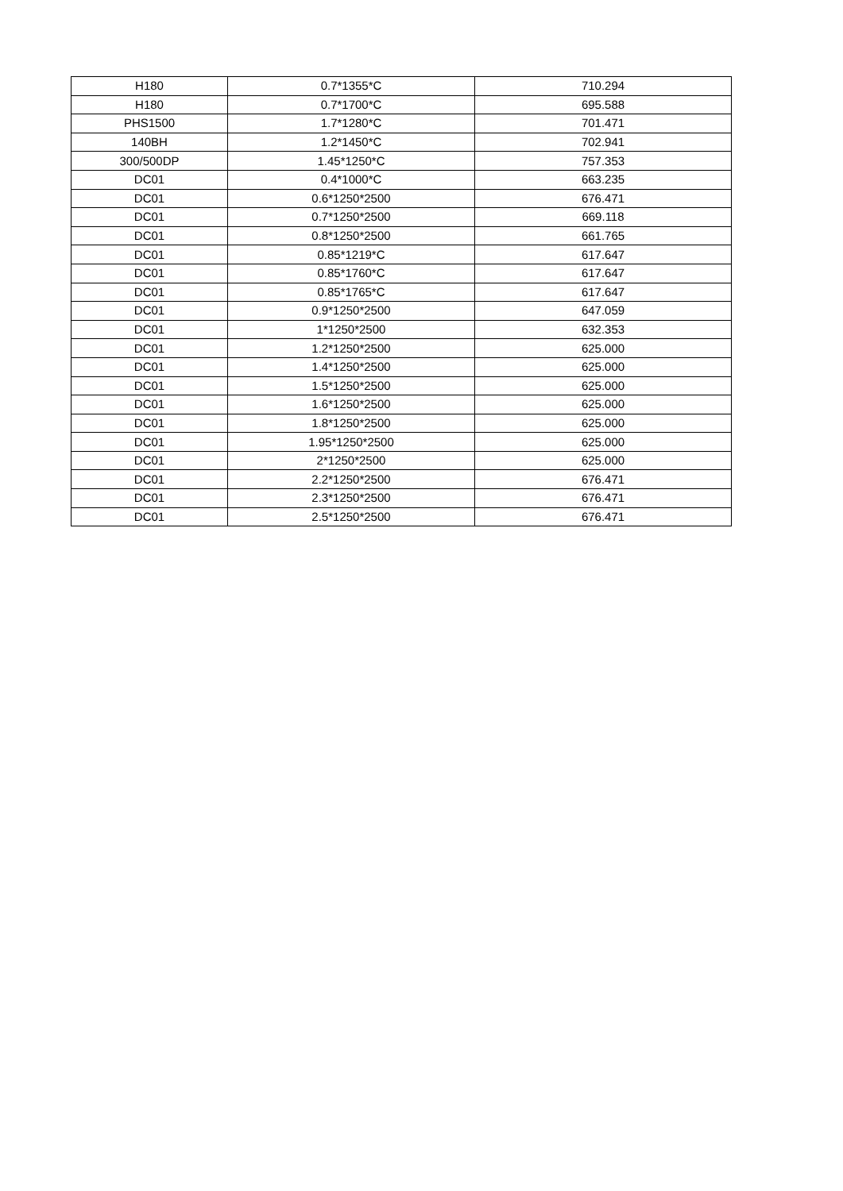| H180 | 0.7*1355*C | 710.294 |
| H180 | 0.7*1700*C | 695.588 |
| PHS1500 | 1.7*1280*C | 701.471 |
| 140BH | 1.2*1450*C | 702.941 |
| 300/500DP | 1.45*1250*C | 757.353 |
| DC01 | 0.4*1000*C | 663.235 |
| DC01 | 0.6*1250*2500 | 676.471 |
| DC01 | 0.7*1250*2500 | 669.118 |
| DC01 | 0.8*1250*2500 | 661.765 |
| DC01 | 0.85*1219*C | 617.647 |
| DC01 | 0.85*1760*C | 617.647 |
| DC01 | 0.85*1765*C | 617.647 |
| DC01 | 0.9*1250*2500 | 647.059 |
| DC01 | 1*1250*2500 | 632.353 |
| DC01 | 1.2*1250*2500 | 625.000 |
| DC01 | 1.4*1250*2500 | 625.000 |
| DC01 | 1.5*1250*2500 | 625.000 |
| DC01 | 1.6*1250*2500 | 625.000 |
| DC01 | 1.8*1250*2500 | 625.000 |
| DC01 | 1.95*1250*2500 | 625.000 |
| DC01 | 2*1250*2500 | 625.000 |
| DC01 | 2.2*1250*2500 | 676.471 |
| DC01 | 2.3*1250*2500 | 676.471 |
| DC01 | 2.5*1250*2500 | 676.471 |